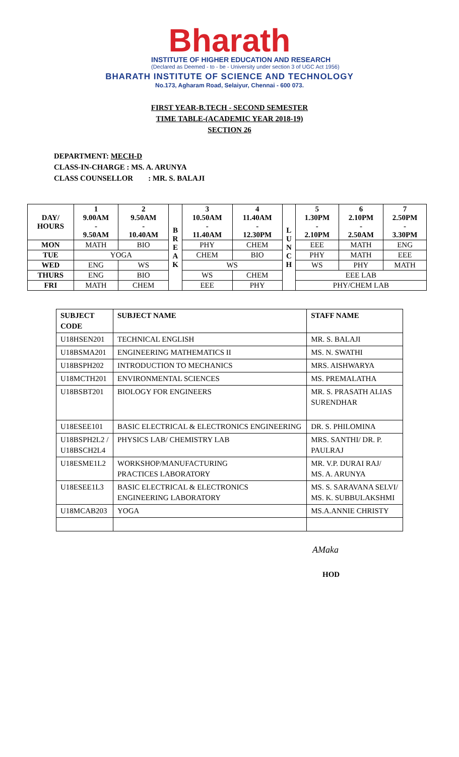Bharath
INSTITUTE OF HIGHER EDUCATION AND RESEARCH
(Declared as Deemed - to - be - University under section 3 of UGC Act 1956)
BHARATH INSTITUTE OF SCIENCE AND TECHNOLOGY
No.173, Agharam Road, Selaiyur, Chennai - 600 073.
FIRST YEAR-B.TECH - SECOND SEMESTER
TIME TABLE-(ACADEMIC YEAR 2018-19)
SECTION 26
DEPARTMENT: MECH-D
CLASS-IN-CHARGE : MS. A. ARUNYA
CLASS COUNSELLOR : MR. S. BALAJI
| DAY/ HOURS | 1 9.00AM - 9.50AM | 2 9.50AM - 10.40AM | B R E A K | 3 10.50AM - 11.40AM | 4 11.40AM - 12.30PM | L U N C H | 5 1.30PM - 2.10PM | 6 2.10PM - 2.50AM | 7 2.50PM - 3.30PM |
| --- | --- | --- | --- | --- | --- | --- | --- | --- | --- |
| MON | MATH | BIO | | PHY | CHEM | | EEE | MATH | ENG |
| TUE | YOGA | | | CHEM | BIO | | PHY | MATH | EEE |
| WED | ENG | WS | | WS | | | WS | PHY | MATH |
| THURS | ENG | BIO | | WS | CHEM | | EEE LAB | | |
| FRI | MATH | CHEM | | EEE | PHY | | PHY/CHEM LAB | | |
| SUBJECT CODE | SUBJECT NAME | STAFF NAME |
| --- | --- | --- |
| U18HSEN201 | TECHNICAL ENGLISH | MR. S. BALAJI |
| U18BSMA201 | ENGINEERING MATHEMATICS II | MS. N. SWATHI |
| U18BSPH202 | INTRODUCTION TO MECHANICS | MRS. AISHWARYA |
| U18MCTH201 | ENVIRONMENTAL SCIENCES | MS. PREMALATHA |
| U18BSBT201 | BIOLOGY FOR ENGINEERS | MR. S. PRASATH ALIAS SURENDHAR |
| U18ESEE101 | BASIC ELECTRICAL & ELECTRONICS ENGINEERING | DR. S. PHILOMINA |
| U18BSPH2L2 / U18BSCH2L4 | PHYSICS LAB/ CHEMISTRY LAB | MRS. SANTHI/ DR. P. PAULRAJ |
| U18ESME1L2 | WORKSHOP/MANUFACTURING PRACTICES LABORATORY | MR. V.P. DURAI RAJ/ MS. A. ARUNYA |
| U18ESEE1L3 | BASIC ELECTRICAL & ELECTRONICS ENGINEERING LABORATORY | MS. S. SARAVANA SELVI/ MS. K. SUBBULAKSHMI |
| U18MCAB203 | YOGA | MS.A.ANNIE CHRISTY |
AMaka
HOD